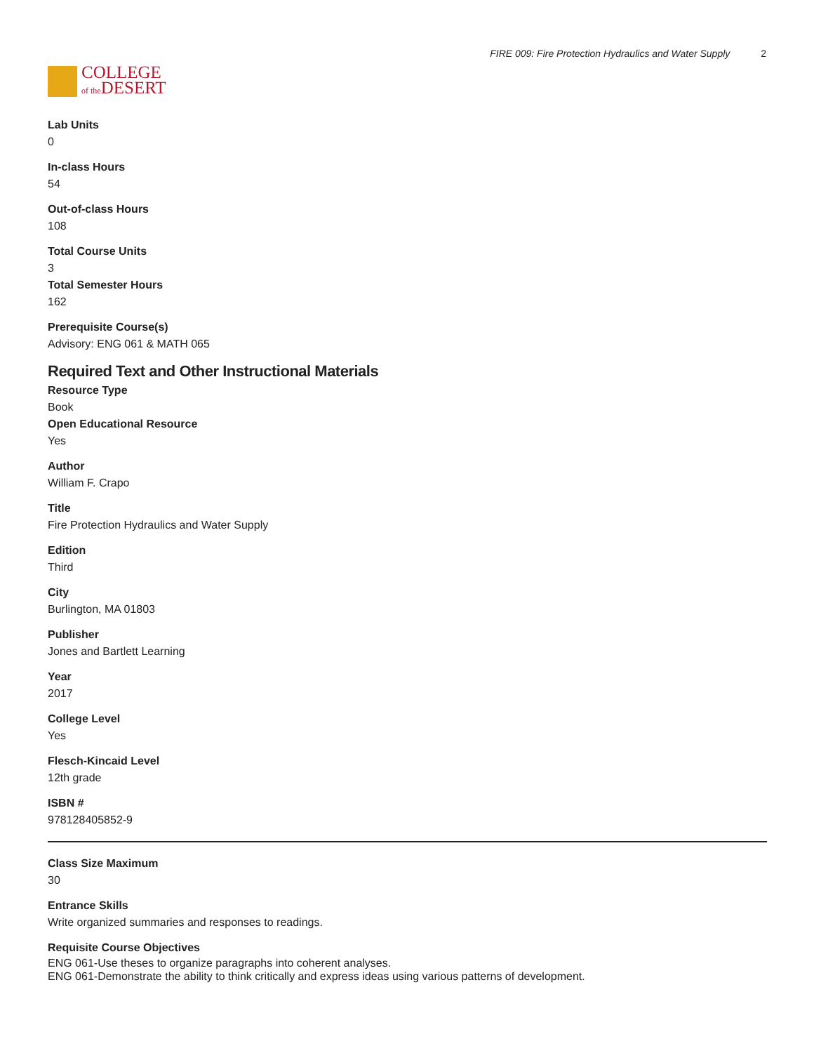COLLEGE
of the DESERT
FIRE 009: Fire Protection Hydraulics and Water Supply 2
Lab Units
0
In-class Hours
54
Out-of-class Hours
108
Total Course Units
3
Total Semester Hours
162
Prerequisite Course(s)
Advisory: ENG 061 & MATH 065
Required Text and Other Instructional Materials
Resource Type
Book
Open Educational Resource
Yes
Author
William F. Crapo
Title
Fire Protection Hydraulics and Water Supply
Edition
Third
City
Burlington, MA 01803
Publisher
Jones and Bartlett Learning
Year
2017
College Level
Yes
Flesch-Kincaid Level
12th grade
ISBN #
978128405852-9
Class Size Maximum
30
Entrance Skills
Write organized summaries and responses to readings.
Requisite Course Objectives
ENG 061-Use theses to organize paragraphs into coherent analyses.
ENG 061-Demonstrate the ability to think critically and express ideas using various patterns of development.